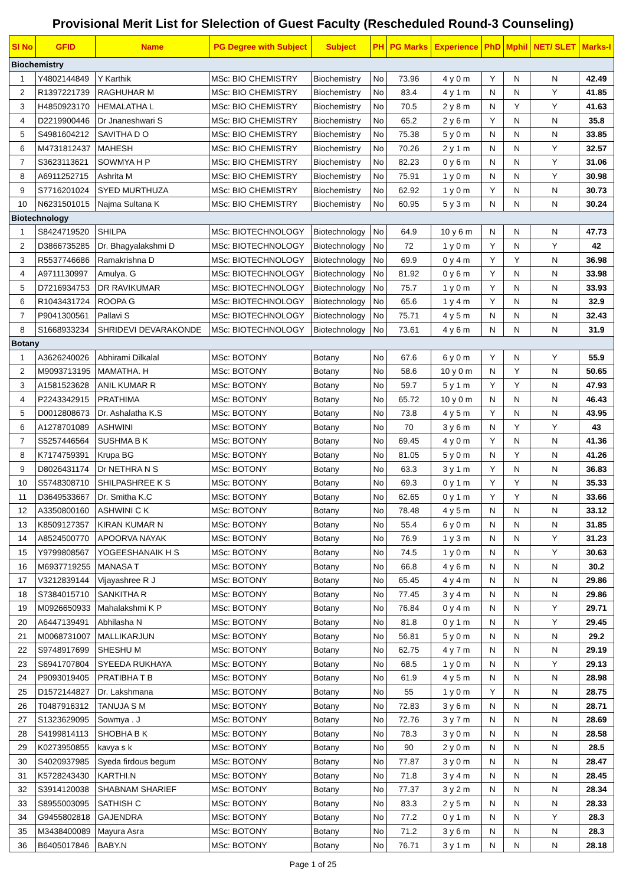Provisional Merit List for Slelection of Guest Faculty (Rescheduled Round-3 Counseling)
| Sl No | GFID | Name | PG Degree with Subject | Subject | PH | PG Marks | Experience | PhD | Mphil | NET/ SLET | Marks-I |
| --- | --- | --- | --- | --- | --- | --- | --- | --- | --- | --- | --- |
| Biochemistry | | | | | | | | | | | |
| 1 | Y4802144849 | Y Karthik | MSc: BIO CHEMISTRY | Biochemistry | No | 73.96 | 4 y 0 m | Y | N | N | 42.49 |
| 2 | R1397221739 | RAGHUHAR M | MSc: BIO CHEMISTRY | Biochemistry | No | 83.4 | 4 y 1 m | N | N | Y | 41.85 |
| 3 | H4850923170 | HEMALATHA L | MSc: BIO CHEMISTRY | Biochemistry | No | 70.5 | 2 y 8 m | N | Y | Y | 41.63 |
| 4 | D2219900446 | Dr Jnaneshwari S | MSc: BIO CHEMISTRY | Biochemistry | No | 65.2 | 2 y 6 m | Y | N | N | 35.8 |
| 5 | S4981604212 | SAVITHA D O | MSc: BIO CHEMISTRY | Biochemistry | No | 75.38 | 5 y 0 m | N | N | N | 33.85 |
| 6 | M4731812437 | MAHESH | MSc: BIO CHEMISTRY | Biochemistry | No | 70.26 | 2 y 1 m | N | N | Y | 32.57 |
| 7 | S3623113621 | SOWMYA H P | MSc: BIO CHEMISTRY | Biochemistry | No | 82.23 | 0 y 6 m | N | N | Y | 31.06 |
| 8 | A6911252715 | Ashrita M | MSc: BIO CHEMISTRY | Biochemistry | No | 75.91 | 1 y 0 m | N | N | Y | 30.98 |
| 9 | S7716201024 | SYED MURTHUZA | MSc: BIO CHEMISTRY | Biochemistry | No | 62.92 | 1 y 0 m | Y | N | N | 30.73 |
| 10 | N6231501015 | Najma Sultana K | MSc: BIO CHEMISTRY | Biochemistry | No | 60.95 | 5 y 3 m | N | N | N | 30.24 |
| Biotechnology | | | | | | | | | | | |
| 1 | S8424719520 | SHILPA | MSc: BIOTECHNOLOGY | Biotechnology | No | 64.9 | 10 y 6 m | N | N | N | 47.73 |
| 2 | D3866735285 | Dr. Bhagyalakshmi D | MSc: BIOTECHNOLOGY | Biotechnology | No | 72 | 1 y 0 m | Y | N | Y | 42 |
| 3 | R5537746686 | Ramakrishna D | MSc: BIOTECHNOLOGY | Biotechnology | No | 69.9 | 0 y 4 m | Y | Y | N | 36.98 |
| 4 | A9711130997 | Amulya. G | MSc: BIOTECHNOLOGY | Biotechnology | No | 81.92 | 0 y 6 m | Y | N | N | 33.98 |
| 5 | D7216934753 | DR RAVIKUMAR | MSc: BIOTECHNOLOGY | Biotechnology | No | 75.7 | 1 y 0 m | Y | N | N | 33.93 |
| 6 | R1043431724 | ROOPA G | MSc: BIOTECHNOLOGY | Biotechnology | No | 65.6 | 1 y 4 m | Y | N | N | 32.9 |
| 7 | P9041300561 | Pallavi S | MSc: BIOTECHNOLOGY | Biotechnology | No | 75.71 | 4 y 5 m | N | N | N | 32.43 |
| 8 | S1668933234 | SHRIDEVI DEVARAKONDE | MSc: BIOTECHNOLOGY | Biotechnology | No | 73.61 | 4 y 6 m | N | N | N | 31.9 |
| Botany | | | | | | | | | | | |
| 1 | A3626240026 | Abhirami Dilkalal | MSc: BOTONY | Botany | No | 67.6 | 6 y 0 m | Y | N | Y | 55.9 |
| 2 | M9093713195 | MAMATHA. H | MSc: BOTONY | Botany | No | 58.6 | 10 y 0 m | N | Y | N | 50.65 |
| 3 | A1581523628 | ANIL KUMAR R | MSc: BOTONY | Botany | No | 59.7 | 5 y 1 m | Y | Y | N | 47.93 |
| 4 | P2243342915 | PRATHIMA | MSc: BOTONY | Botany | No | 65.72 | 10 y 0 m | N | N | N | 46.43 |
| 5 | D0012808673 | Dr. Ashalatha K.S | MSc: BOTONY | Botany | No | 73.8 | 4 y 5 m | Y | N | N | 43.95 |
| 6 | A1278701089 | ASHWINI | MSc: BOTONY | Botany | No | 70 | 3 y 6 m | N | Y | Y | 43 |
| 7 | S5257446564 | SUSHMA B K | MSc: BOTONY | Botany | No | 69.45 | 4 y 0 m | Y | N | N | 41.36 |
| 8 | K7174759391 | Krupa BG | MSc: BOTONY | Botany | No | 81.05 | 5 y 0 m | N | Y | N | 41.26 |
| 9 | D8026431174 | Dr NETHRA N S | MSc: BOTONY | Botany | No | 63.3 | 3 y 1 m | Y | N | N | 36.83 |
| 10 | S5748308710 | SHILPASHREE K S | MSc: BOTONY | Botany | No | 69.3 | 0 y 1 m | Y | Y | N | 35.33 |
| 11 | D3649533667 | Dr. Smitha K.C | MSc: BOTONY | Botany | No | 62.65 | 0 y 1 m | Y | Y | N | 33.66 |
| 12 | A3350800160 | ASHWINI C K | MSc: BOTONY | Botany | No | 78.48 | 4 y 5 m | N | N | N | 33.12 |
| 13 | K8509127357 | KIRAN KUMAR N | MSc: BOTONY | Botany | No | 55.4 | 6 y 0 m | N | N | N | 31.85 |
| 14 | A8524500770 | APOORVA NAYAK | MSc: BOTONY | Botany | No | 76.9 | 1 y 3 m | N | N | Y | 31.23 |
| 15 | Y9799808567 | YOGEESHANAIK H S | MSc: BOTONY | Botany | No | 74.5 | 1 y 0 m | N | N | Y | 30.63 |
| 16 | M6937719255 | MANASA T | MSc: BOTONY | Botany | No | 66.8 | 4 y 6 m | N | N | N | 30.2 |
| 17 | V3212839144 | Vijayashree R J | MSc: BOTONY | Botany | No | 65.45 | 4 y 4 m | N | N | N | 29.86 |
| 18 | S7384015710 | SANKITHA R | MSc: BOTONY | Botany | No | 77.45 | 3 y 4 m | N | N | N | 29.86 |
| 19 | M0926650933 | Mahalakshmi K P | MSc: BOTONY | Botany | No | 76.84 | 0 y 4 m | N | N | Y | 29.71 |
| 20 | A6447139491 | Abhilasha N | MSc: BOTONY | Botany | No | 81.8 | 0 y 1 m | N | N | Y | 29.45 |
| 21 | M0068731007 | MALLIKARJUN | MSc: BOTONY | Botany | No | 56.81 | 5 y 0 m | N | N | N | 29.2 |
| 22 | S9748917699 | SHESHU M | MSc: BOTONY | Botany | No | 62.75 | 4 y 7 m | N | N | N | 29.19 |
| 23 | S6941707804 | SYEEDA RUKHAYA | MSc: BOTONY | Botany | No | 68.5 | 1 y 0 m | N | N | Y | 29.13 |
| 24 | P9093019405 | PRATIBHA T B | MSc: BOTONY | Botany | No | 61.9 | 4 y 5 m | N | N | N | 28.98 |
| 25 | D1572144827 | Dr. Lakshmana | MSc: BOTONY | Botany | No | 55 | 1 y 0 m | Y | N | N | 28.75 |
| 26 | T0487916312 | TANUJA S M | MSc: BOTONY | Botany | No | 72.83 | 3 y 6 m | N | N | N | 28.71 |
| 27 | S1323629095 | Sowmya . J | MSc: BOTONY | Botany | No | 72.76 | 3 y 7 m | N | N | N | 28.69 |
| 28 | S4199814113 | SHOBHA B K | MSc: BOTONY | Botany | No | 78.3 | 3 y 0 m | N | N | N | 28.58 |
| 29 | K0273950855 | kavya s k | MSc: BOTONY | Botany | No | 90 | 2 y 0 m | N | N | N | 28.5 |
| 30 | S4020937985 | Syeda firdous begum | MSc: BOTONY | Botany | No | 77.87 | 3 y 0 m | N | N | N | 28.47 |
| 31 | K5728243430 | KARTHI.N | MSc: BOTONY | Botany | No | 71.8 | 3 y 4 m | N | N | N | 28.45 |
| 32 | S3914120038 | SHABNAM SHARIEF | MSc: BOTONY | Botany | No | 77.37 | 3 y 2 m | N | N | N | 28.34 |
| 33 | S8955003095 | SATHISH C | MSc: BOTONY | Botany | No | 83.3 | 2 y 5 m | N | N | N | 28.33 |
| 34 | G9455802818 | GAJENDRA | MSc: BOTONY | Botany | No | 77.2 | 0 y 1 m | N | N | Y | 28.3 |
| 35 | M3438400089 | Mayura Asra | MSc: BOTONY | Botany | No | 71.2 | 3 y 6 m | N | N | N | 28.3 |
| 36 | B6405017846 | BABY.N | MSc: BOTONY | Botany | No | 76.71 | 3 y 1 m | N | N | N | 28.18 |
Page 1 of 25